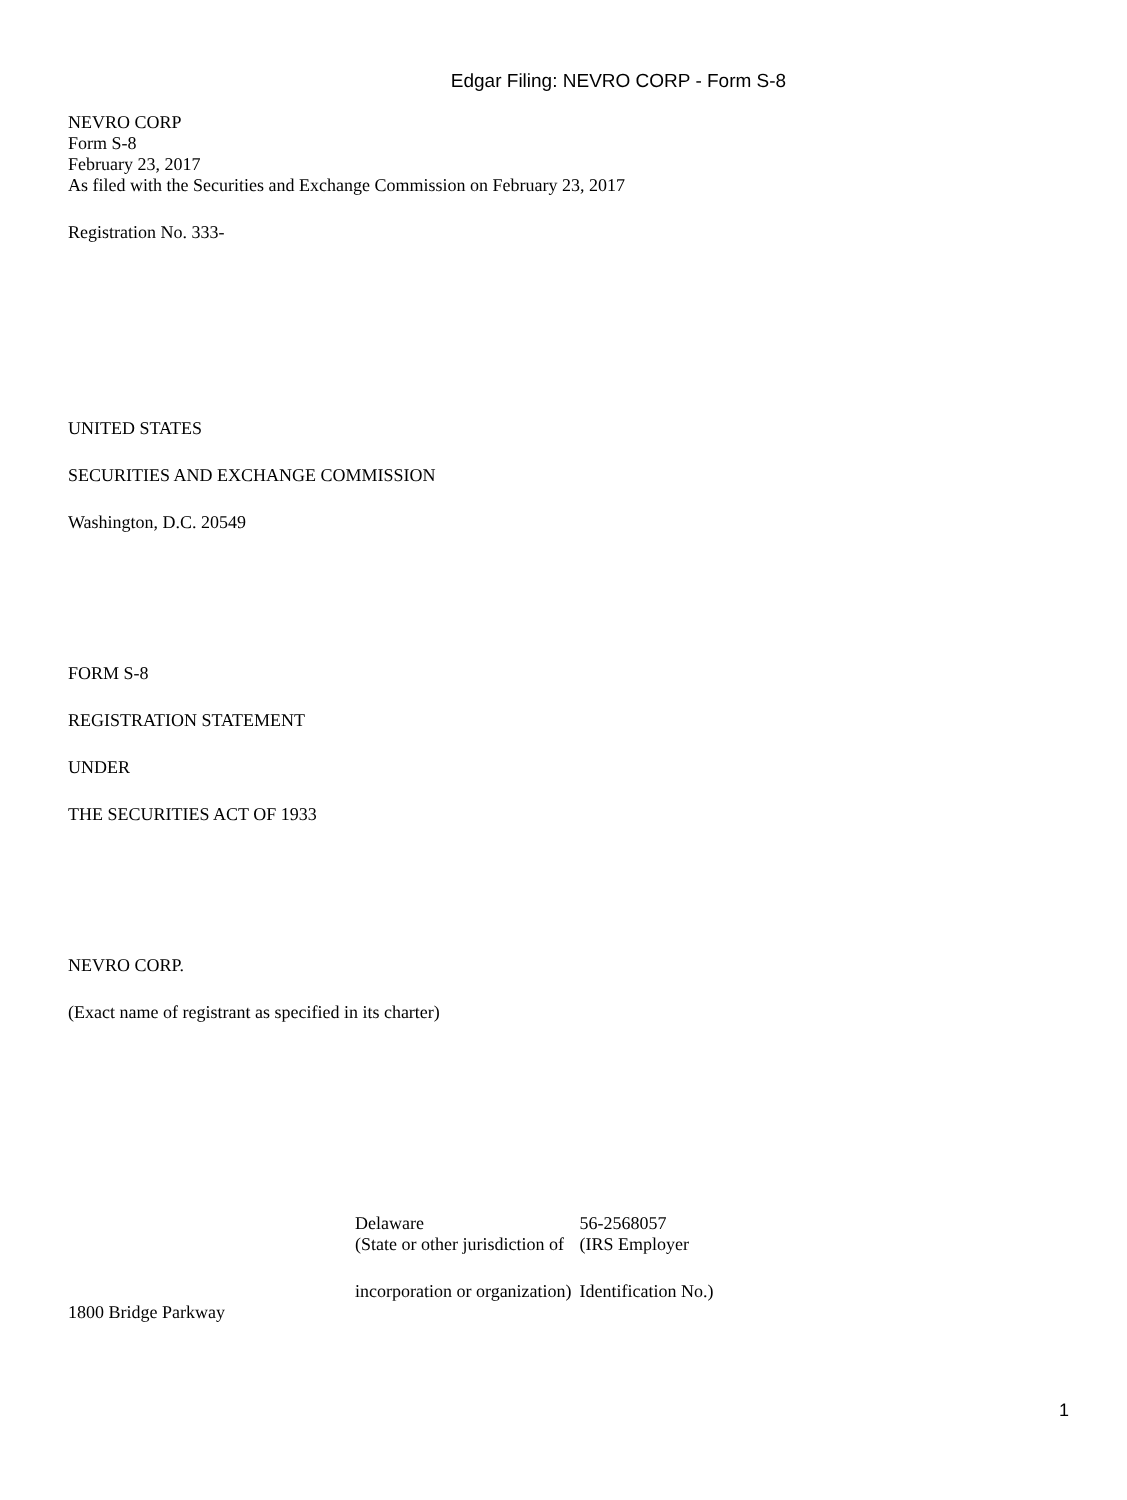Edgar Filing: NEVRO CORP - Form S-8
NEVRO CORP
Form S-8
February 23, 2017
As filed with the Securities and Exchange Commission on February 23, 2017
Registration No. 333-
UNITED STATES
SECURITIES AND EXCHANGE COMMISSION
Washington, D.C. 20549
FORM S-8
REGISTRATION STATEMENT
UNDER
THE SECURITIES ACT OF 1933
NEVRO CORP.
(Exact name of registrant as specified in its charter)
| Delaware | 56-2568057 |
| (State or other jurisdiction of | (IRS Employer |
| incorporation or organization) | Identification No.) |
1800 Bridge Parkway
1